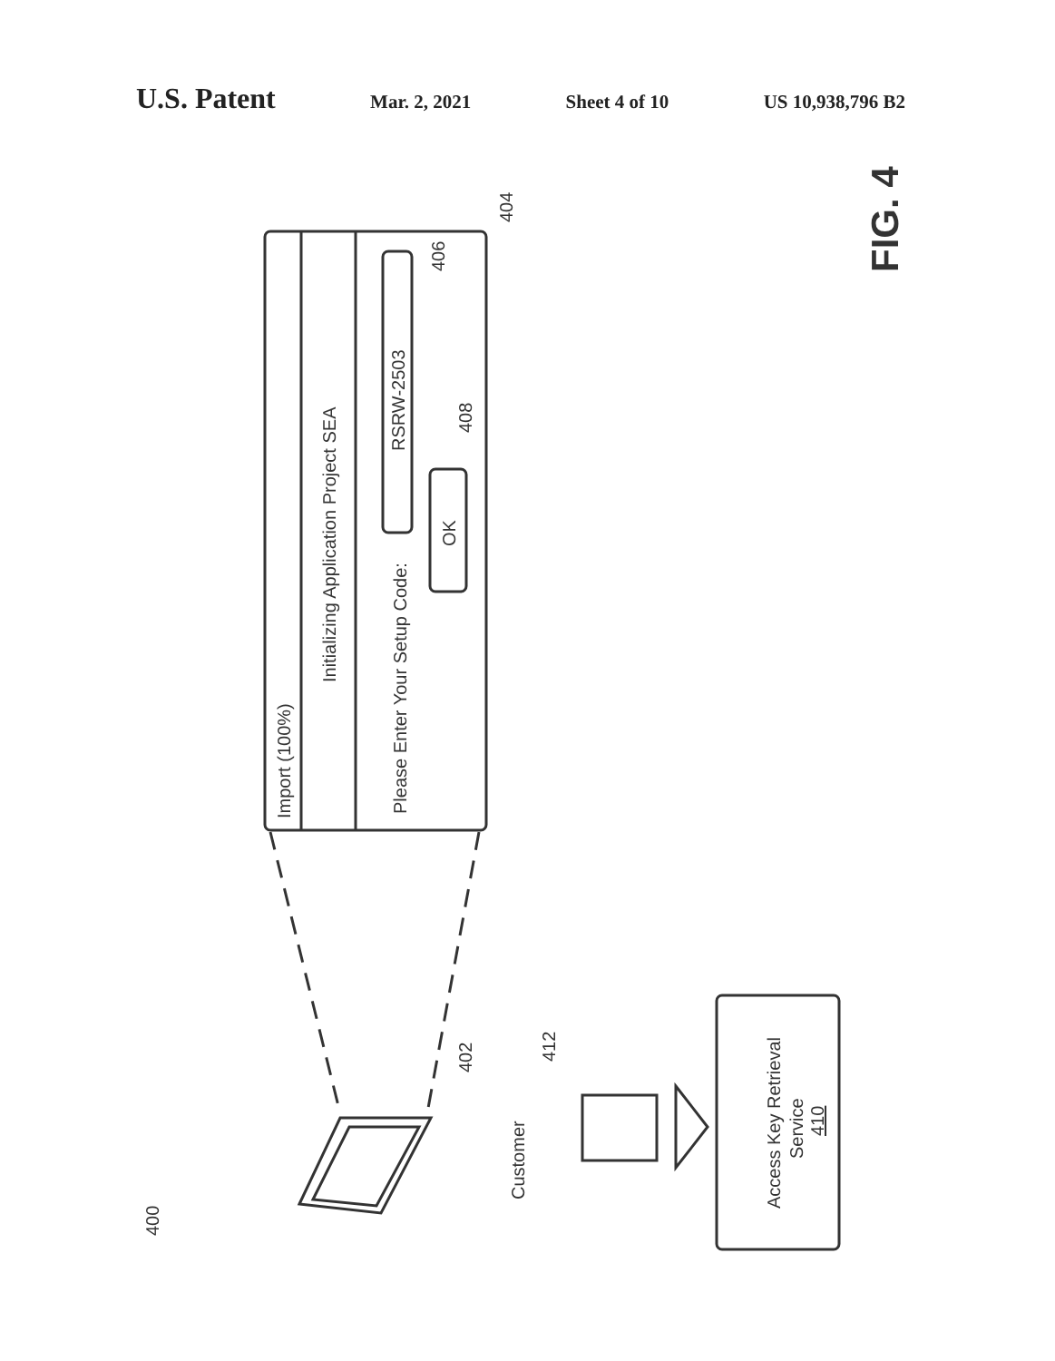U.S. Patent Mar. 2, 2021 Sheet 4 of 10 US 10,938,796 B2
Import (100%)
Initializing Application Project SEA
Please Enter Your Setup Code:
RSRW-2503
OK
404
406
408
402
412
400
Customer
Access Key Retrieval
Service
410
FIG. 4